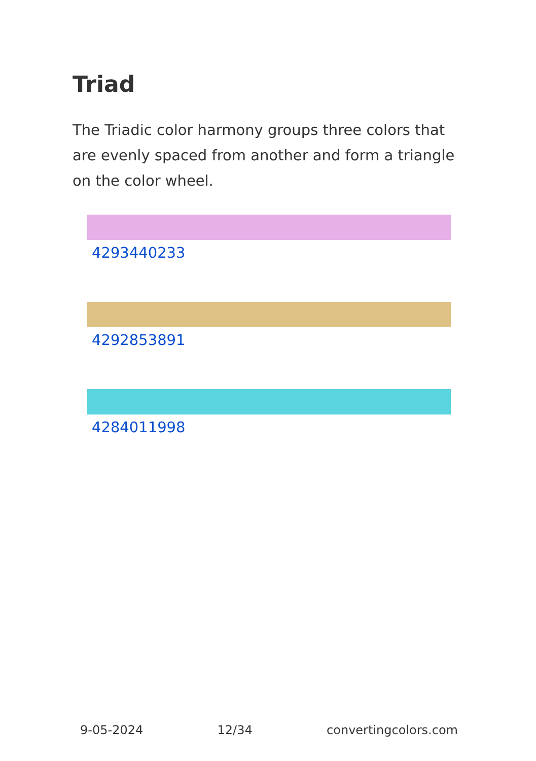Triad
The Triadic color harmony groups three colors that are evenly spaced from another and form a triangle on the color wheel.
4293440233
4292853891
4284011998
9-05-2024 12/34 convertingcolors.com